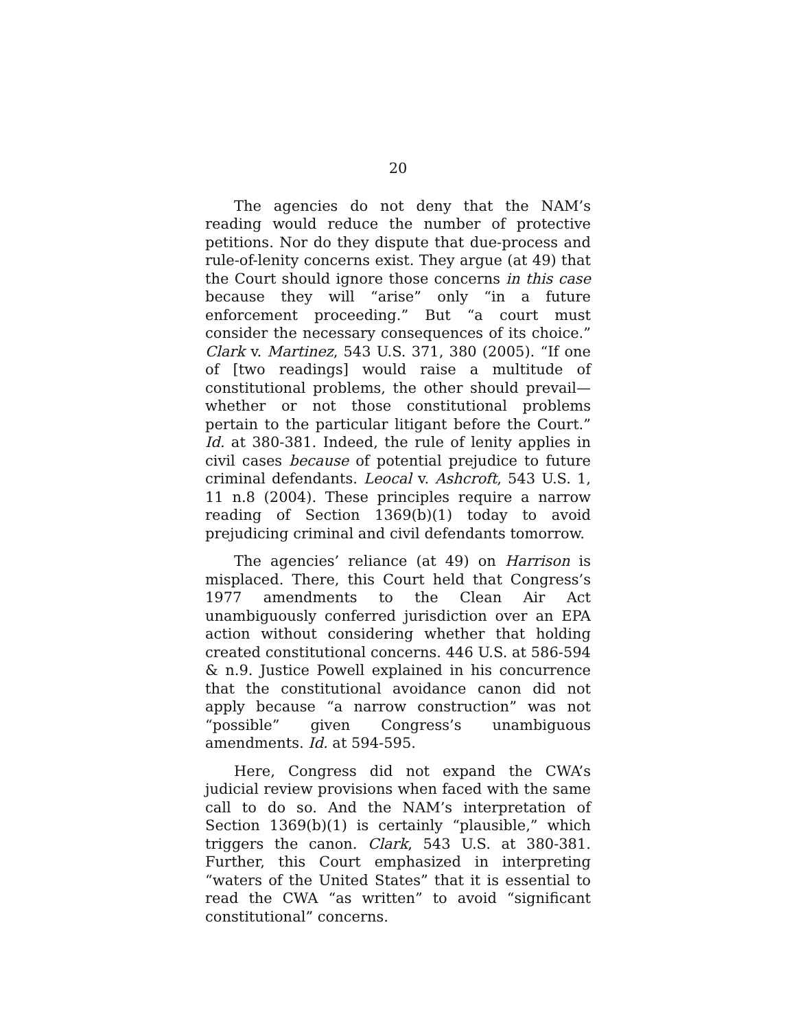20
The agencies do not deny that the NAM’s reading would reduce the number of protective petitions. Nor do they dispute that due-process and rule-of-lenity concerns exist. They argue (at 49) that the Court should ignore those concerns in this case because they will “arise” only “in a future enforcement proceeding.” But “a court must consider the necessary consequences of its choice.” Clark v. Martinez, 543 U.S. 371, 380 (2005). “If one of [two readings] would raise a multitude of constitutional problems, the other should prevail—whether or not those constitutional problems pertain to the particular litigant before the Court.” Id. at 380-381. Indeed, the rule of lenity applies in civil cases because of potential prejudice to future criminal defendants. Leocal v. Ashcroft, 543 U.S. 1, 11 n.8 (2004). These principles require a narrow reading of Section 1369(b)(1) today to avoid prejudicing criminal and civil defendants tomorrow.
The agencies’ reliance (at 49) on Harrison is misplaced. There, this Court held that Congress’s 1977 amendments to the Clean Air Act unambiguously conferred jurisdiction over an EPA action without considering whether that holding created constitutional concerns. 446 U.S. at 586-594 & n.9. Justice Powell explained in his concurrence that the constitutional avoidance canon did not apply because “a narrow construction” was not “possible” given Congress’s unambiguous amendments. Id. at 594-595.
Here, Congress did not expand the CWA’s judicial review provisions when faced with the same call to do so. And the NAM’s interpretation of Section 1369(b)(1) is certainly “plausible,” which triggers the canon. Clark, 543 U.S. at 380-381. Further, this Court emphasized in interpreting “waters of the United States” that it is essential to read the CWA “as written” to avoid “significant constitutional” concerns.